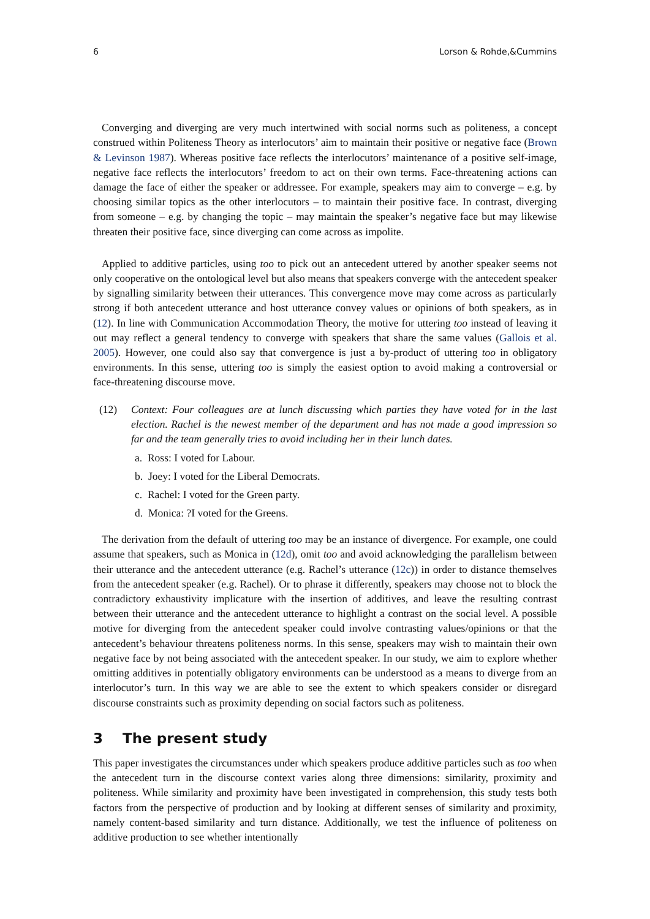6 Lorson & Rohde,&Cummins
Converging and diverging are very much intertwined with social norms such as politeness, a concept construed within Politeness Theory as interlocutors’ aim to maintain their positive or negative face (Brown & Levinson 1987). Whereas positive face reflects the interlocutors’ maintenance of a positive self-image, negative face reflects the interlocutors’ freedom to act on their own terms. Face-threatening actions can damage the face of either the speaker or addressee. For example, speakers may aim to converge – e.g. by choosing similar topics as the other interlocutors – to maintain their positive face. In contrast, diverging from someone – e.g. by changing the topic – may maintain the speaker’s negative face but may likewise threaten their positive face, since diverging can come across as impolite.
Applied to additive particles, using too to pick out an antecedent uttered by another speaker seems not only cooperative on the ontological level but also means that speakers converge with the antecedent speaker by signalling similarity between their utterances. This convergence move may come across as particularly strong if both antecedent utterance and host utterance convey values or opinions of both speakers, as in (12). In line with Communication Accommodation Theory, the motive for uttering too instead of leaving it out may reflect a general tendency to converge with speakers that share the same values (Gallois et al. 2005). However, one could also say that convergence is just a by-product of uttering too in obligatory environments. In this sense, uttering too is simply the easiest option to avoid making a controversial or face-threatening discourse move.
(12) Context: Four colleagues are at lunch discussing which parties they have voted for in the last election. Rachel is the newest member of the department and has not made a good impression so far and the team generally tries to avoid including her in their lunch dates.
a. Ross: I voted for Labour.
b. Joey: I voted for the Liberal Democrats.
c. Rachel: I voted for the Green party.
d. Monica: ?I voted for the Greens.
The derivation from the default of uttering too may be an instance of divergence. For example, one could assume that speakers, such as Monica in (12d), omit too and avoid acknowledging the parallelism between their utterance and the antecedent utterance (e.g. Rachel’s utterance (12c)) in order to distance themselves from the antecedent speaker (e.g. Rachel). Or to phrase it differently, speakers may choose not to block the contradictory exhaustivity implicature with the insertion of additives, and leave the resulting contrast between their utterance and the antecedent utterance to highlight a contrast on the social level. A possible motive for diverging from the antecedent speaker could involve contrasting values/opinions or that the antecedent’s behaviour threatens politeness norms. In this sense, speakers may wish to maintain their own negative face by not being associated with the antecedent speaker. In our study, we aim to explore whether omitting additives in potentially obligatory environments can be understood as a means to diverge from an interlocutor’s turn. In this way we are able to see the extent to which speakers consider or disregard discourse constraints such as proximity depending on social factors such as politeness.
3 The present study
This paper investigates the circumstances under which speakers produce additive particles such as too when the antecedent turn in the discourse context varies along three dimensions: similarity, proximity and politeness. While similarity and proximity have been investigated in comprehension, this study tests both factors from the perspective of production and by looking at different senses of similarity and proximity, namely content-based similarity and turn distance. Additionally, we test the influence of politeness on additive production to see whether intentionally